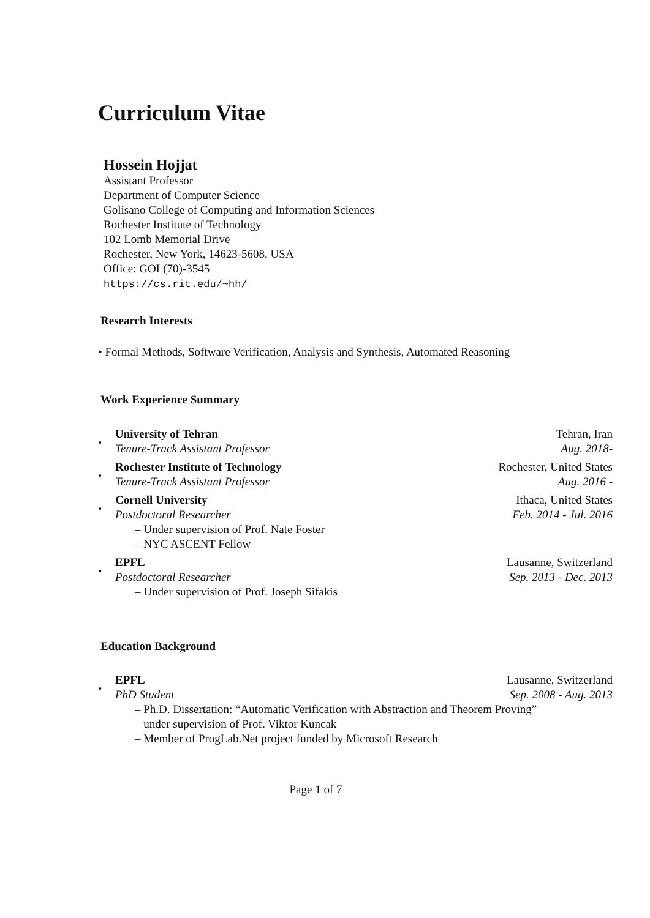Curriculum Vitae
Hossein Hojjat
Assistant Professor
Department of Computer Science
Golisano College of Computing and Information Sciences
Rochester Institute of Technology
102 Lomb Memorial Drive
Rochester, New York, 14623-5608, USA
Office: GOL(70)-3545
https://cs.rit.edu/~hh/
Research Interests
• Formal Methods, Software Verification, Analysis and Synthesis, Automated Reasoning
Work Experience Summary
•
University of Tehran Tehran, Iran
Tenure-Track Assistant Professor Aug. 2018-
•
Rochester Institute of Technology Rochester, United States
Tenure-Track Assistant Professor Aug. 2016 -
•
Cornell University Ithaca, United States
Postdoctoral Researcher Feb. 2014 - Jul. 2016
– Under supervision of Prof. Nate Foster
– NYC ASCENT Fellow
•
EPFL Lausanne, Switzerland
Postdoctoral Researcher Sep. 2013 - Dec. 2013
– Under supervision of Prof. Joseph Sifakis
Education Background
•
EPFL Lausanne, Switzerland
PhD Student Sep. 2008 - Aug. 2013
– Ph.D. Dissertation: “Automatic Verification with Abstraction and Theorem Proving”
under supervision of Prof. Viktor Kuncak
– Member of ProgLab.Net project funded by Microsoft Research
Page 1 of 7